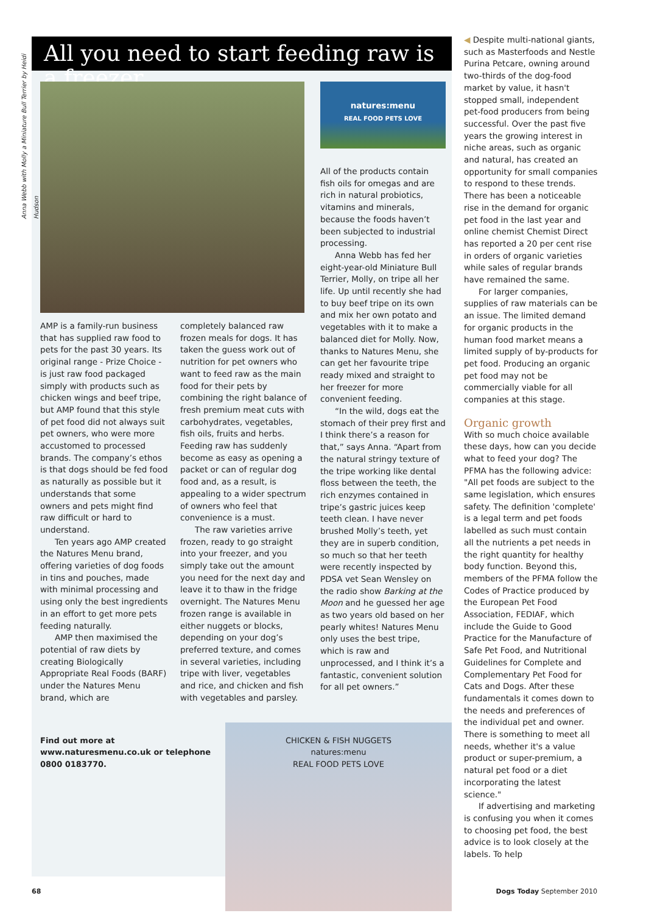Anna Webb with Molly a Miniature Bull Terrier by Heidi Hudson
All you need to start feeding raw is a freezer...
AMP is a family-run business that has supplied raw food to pets for the past 30 years. Its original range - Prize Choice - is just raw food packaged simply with products such as chicken wings and beef tripe, but AMP found that this style of pet food did not always suit pet owners, who were more accustomed to processed brands. The company’s ethos is that dogs should be fed food as naturally as possible but it understands that some owners and pets might find raw difficult or hard to understand.
Ten years ago AMP created the Natures Menu brand, offering varieties of dog foods in tins and pouches, made with minimal processing and using only the best ingredients in an effort to get more pets feeding naturally.
AMP then maximised the potential of raw diets by creating Biologically Appropriate Real Foods (BARF) under the Natures Menu brand, which are
completely balanced raw frozen meals for dogs. It has taken the guess work out of nutrition for pet owners who want to feed raw as the main food for their pets by combining the right balance of fresh premium meat cuts with carbohydrates, vegetables, fish oils, fruits and herbs. Feeding raw has suddenly become as easy as opening a packet or can of regular dog food and, as a result, is appealing to a wider spectrum of owners who feel that convenience is a must.
The raw varieties arrive frozen, ready to go straight into your freezer, and you simply take out the amount you need for the next day and leave it to thaw in the fridge overnight. The Natures Menu frozen range is available in either nuggets or blocks, depending on your dog’s preferred texture, and comes in several varieties, including tripe with liver, vegetables and rice, and chicken and fish with vegetables and parsley.
natures:menu
REAL FOOD PETS LOVE
All of the products contain fish oils for omegas and are rich in natural probiotics, vitamins and minerals, because the foods haven’t been subjected to industrial processing.
Anna Webb has fed her eight-year-old Miniature Bull Terrier, Molly, on tripe all her life. Up until recently she had to buy beef tripe on its own and mix her own potato and vegetables with it to make a balanced diet for Molly. Now, thanks to Natures Menu, she can get her favourite tripe ready mixed and straight to her freezer for more convenient feeding.
“In the wild, dogs eat the stomach of their prey first and I think there’s a reason for that,” says Anna. “Apart from the natural stringy texture of the tripe working like dental floss between the teeth, the rich enzymes contained in tripe’s gastric juices keep teeth clean. I have never brushed Molly’s teeth, yet they are in superb condition, so much so that her teeth were recently inspected by PDSA vet Sean Wensley on the radio show Barking at the Moon and he guessed her age as two years old based on her pearly whites! Natures Menu only uses the best tripe, which is raw and unprocessed, and I think it’s a fantastic, convenient solution for all pet owners.”
Find out more at www.naturesmenu.co.uk or telephone 0800 0183770.
CHICKEN & FISH NUGGETS
natures:menu
REAL FOOD PETS LOVE
◀ Despite multi-national giants, such as Masterfoods and Nestle Purina Petcare, owning around two-thirds of the dog-food market by value, it hasn't stopped small, independent pet-food producers from being successful. Over the past five years the growing interest in niche areas, such as organic and natural, has created an opportunity for small companies to respond to these trends. There has been a noticeable rise in the demand for organic pet food in the last year and online chemist Chemist Direct has reported a 20 per cent rise in orders of organic varieties while sales of regular brands have remained the same.
For larger companies, supplies of raw materials can be an issue. The limited demand for organic products in the human food market means a limited supply of by-products for pet food. Producing an organic pet food may not be commercially viable for all companies at this stage.
Organic growth
With so much choice available these days, how can you decide what to feed your dog? The PFMA has the following advice: "All pet foods are subject to the same legislation, which ensures safety. The definition 'complete' is a legal term and pet foods labelled as such must contain all the nutrients a pet needs in the right quantity for healthy body function. Beyond this, members of the PFMA follow the Codes of Practice produced by the European Pet Food Association, FEDIAF, which include the Guide to Good Practice for the Manufacture of Safe Pet Food, and Nutritional Guidelines for Complete and Complementary Pet Food for Cats and Dogs. After these fundamentals it comes down to the needs and preferences of the individual pet and owner. There is something to meet all needs, whether it's a value product or super-premium, a natural pet food or a diet incorporating the latest science."
If advertising and marketing is confusing you when it comes to choosing pet food, the best advice is to look closely at the labels. To help
68 Dogs Today September 2010